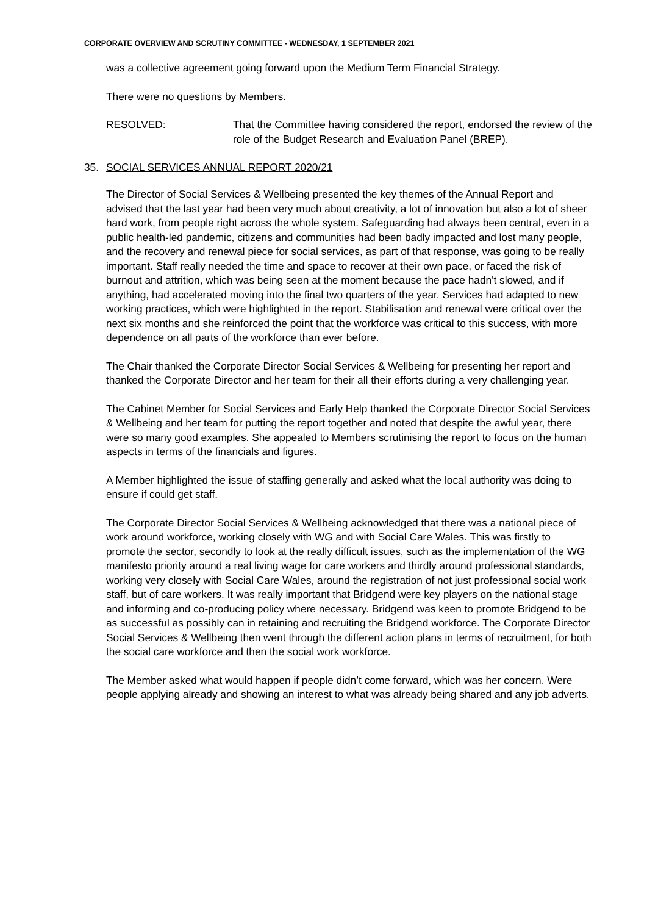CORPORATE OVERVIEW AND SCRUTINY COMMITTEE - WEDNESDAY, 1 SEPTEMBER 2021
was a collective agreement going forward upon the Medium Term Financial Strategy.
There were no questions by Members.
RESOLVED: That the Committee having considered the report, endorsed the review of the role of the Budget Research and Evaluation Panel (BREP).
35. SOCIAL SERVICES ANNUAL REPORT 2020/21
The Director of Social Services & Wellbeing presented the key themes of the Annual Report and advised that the last year had been very much about creativity, a lot of innovation but also a lot of sheer hard work, from people right across the whole system. Safeguarding had always been central, even in a public health-led pandemic, citizens and communities had been badly impacted and lost many people, and the recovery and renewal piece for social services, as part of that response, was going to be really important. Staff really needed the time and space to recover at their own pace, or faced the risk of burnout and attrition, which was being seen at the moment because the pace hadn't slowed, and if anything, had accelerated moving into the final two quarters of the year. Services had adapted to new working practices, which were highlighted in the report. Stabilisation and renewal were critical over the next six months and she reinforced the point that the workforce was critical to this success, with more dependence on all parts of the workforce than ever before.
The Chair thanked the Corporate Director Social Services & Wellbeing for presenting her report and thanked the Corporate Director and her team for their all their efforts during a very challenging year.
The Cabinet Member for Social Services and Early Help thanked the Corporate Director Social Services & Wellbeing and her team for putting the report together and noted that despite the awful year, there were so many good examples. She appealed to Members scrutinising the report to focus on the human aspects in terms of the financials and figures.
A Member highlighted the issue of staffing generally and asked what the local authority was doing to ensure if could get staff.
The Corporate Director Social Services & Wellbeing acknowledged that there was a national piece of work around workforce, working closely with WG and with Social Care Wales. This was firstly to promote the sector, secondly to look at the really difficult issues, such as the implementation of the WG manifesto priority around a real living wage for care workers and thirdly around professional standards, working very closely with Social Care Wales, around the registration of not just professional social work staff, but of care workers. It was really important that Bridgend were key players on the national stage and informing and co-producing policy where necessary. Bridgend was keen to promote Bridgend to be as successful as possibly can in retaining and recruiting the Bridgend workforce. The Corporate Director Social Services & Wellbeing then went through the different action plans in terms of recruitment, for both the social care workforce and then the social work workforce.
The Member asked what would happen if people didn’t come forward, which was her concern. Were people applying already and showing an interest to what was already being shared and any job adverts.